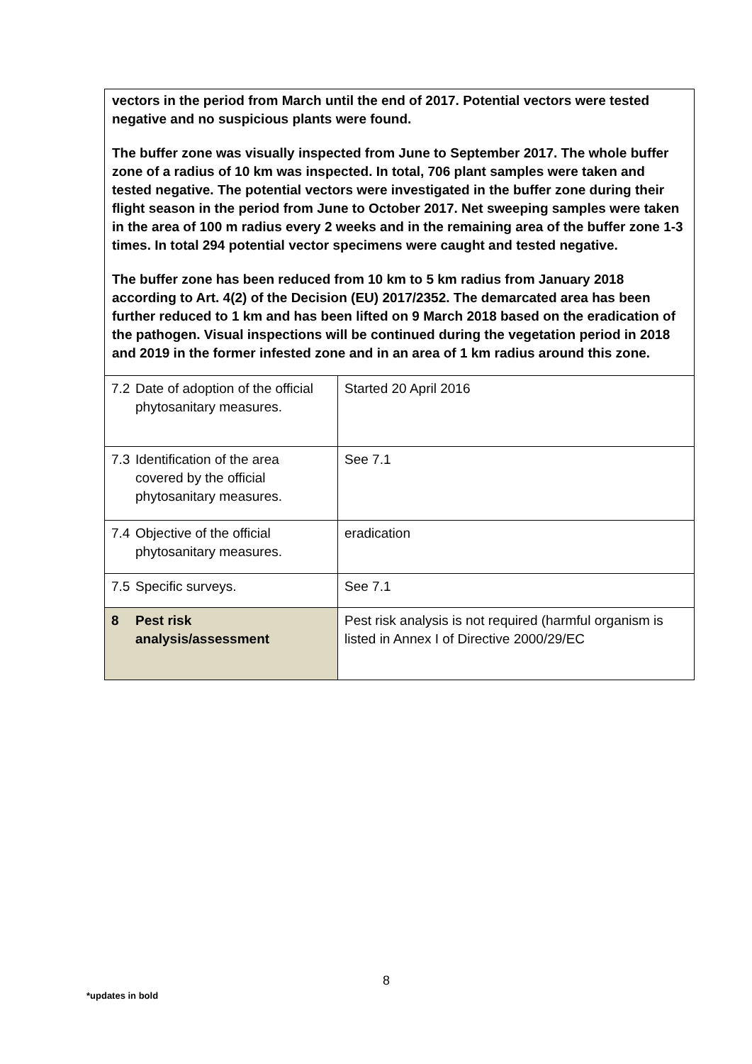vectors in the period from March until the end of 2017. Potential vectors were tested negative and no suspicious plants were found.
The buffer zone was visually inspected from June to September 2017. The whole buffer zone of a radius of 10 km was inspected. In total, 706 plant samples were taken and tested negative. The potential vectors were investigated in the buffer zone during their flight season in the period from June to October 2017. Net sweeping samples were taken in the area of 100 m radius every 2 weeks and in the remaining area of the buffer zone 1-3 times. In total 294 potential vector specimens were caught and tested negative.
The buffer zone has been reduced from 10 km to 5 km radius from January 2018 according to Art. 4(2) of the Decision (EU) 2017/2352. The demarcated area has been further reduced to 1 km and has been lifted on 9 March 2018 based on the eradication of the pathogen. Visual inspections will be continued during the vegetation period in 2018 and 2019 in the former infested zone and in an area of 1 km radius around this zone.
| 7.2 Date of adoption of the official phytosanitary measures. | Started 20 April 2016 |
| 7.3 Identification of the area covered by the official phytosanitary measures. | See 7.1 |
| 7.4 Objective of the official phytosanitary measures. | eradication |
| 7.5 Specific surveys. | See 7.1 |
| 8 Pest risk analysis/assessment | Pest risk analysis is not required (harmful organism is listed in Annex I of Directive 2000/29/EC |
8
*updates in bold